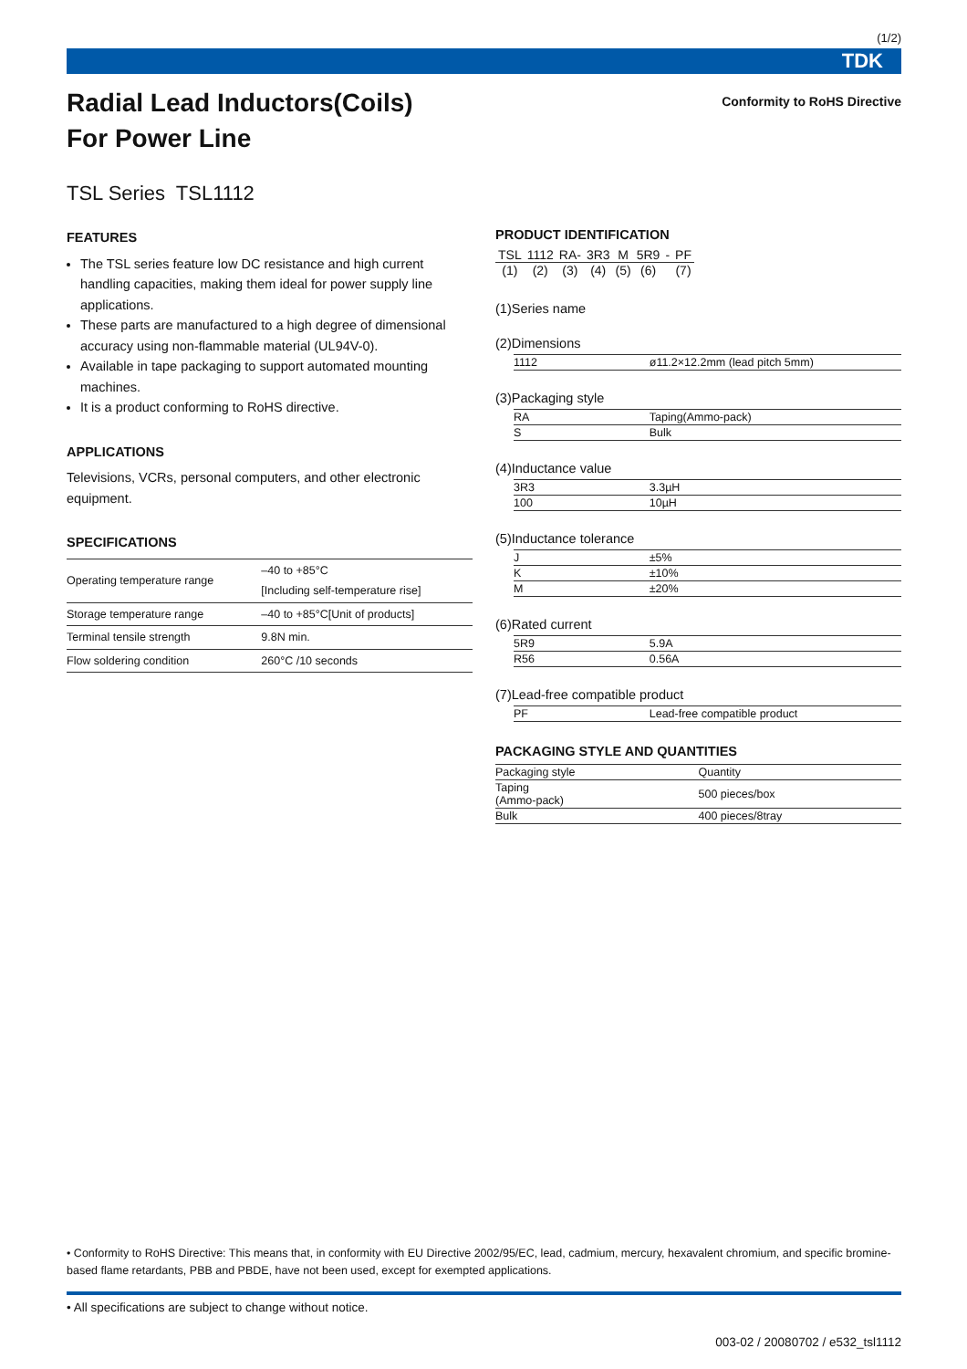(1/2)
TDK
Radial Lead Inductors(Coils)
For Power Line
Conformity to RoHS Directive
TSL Series TSL1112
FEATURES
The TSL series feature low DC resistance and high current handling capacities, making them ideal for power supply line applications.
These parts are manufactured to a high degree of dimensional accuracy using non-flammable material (UL94V-0).
Available in tape packaging to support automated mounting machines.
It is a product conforming to RoHS directive.
APPLICATIONS
Televisions, VCRs, personal computers, and other electronic equipment.
SPECIFICATIONS
| Operating temperature range | –40 to +85°C [Including self-temperature rise] |
| Storage temperature range | –40 to +85°C[Unit of products] |
| Terminal tensile strength | 9.8N min. |
| Flow soldering condition | 260°C /10 seconds |
PRODUCT IDENTIFICATION
| TSL | 1112 | RA- | 3R3 | M | 5R9 | - | PF |
| (1) | (2) | (3) | (4) | (5) | (6) | | (7) |
(1)Series name
(2)Dimensions
| 1112 | ø11.2×12.2mm (lead pitch 5mm) |
(3)Packaging style
| RA | Taping(Ammo-pack) |
| S | Bulk |
(4)Inductance value
| 3R3 | 3.3µH |
| 100 | 10µH |
(5)Inductance tolerance
| J | ±5% |
| K | ±10% |
| M | ±20% |
(6)Rated current
| 5R9 | 5.9A |
| R56 | 0.56A |
(7)Lead-free compatible product
| PF | Lead-free compatible product |
PACKAGING STYLE AND QUANTITIES
| Packaging style | Quantity |
| --- | --- |
| Taping (Ammo-pack) | 500 pieces/box |
| Bulk | 400 pieces/8tray |
• Conformity to RoHS Directive: This means that, in conformity with EU Directive 2002/95/EC, lead, cadmium, mercury, hexavalent chromium, and specific bromine-based flame retardants, PBB and PBDE, have not been used, except for exempted applications.
• All specifications are subject to change without notice.
003-02 / 20080702 / e532_tsl1112